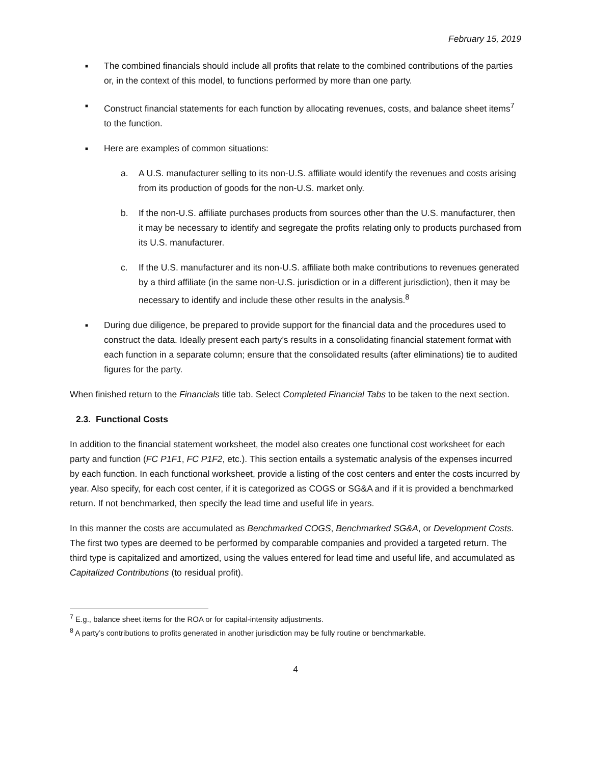February 15, 2019
■ The combined financials should include all profits that relate to the combined contributions of the parties or, in the context of this model, to functions performed by more than one party.
■ Construct financial statements for each function by allocating revenues, costs, and balance sheet items<sup>7</sup> to the function.
■ Here are examples of common situations:
a. A U.S. manufacturer selling to its non-U.S. affiliate would identify the revenues and costs arising from its production of goods for the non-U.S. market only.
b. If the non-U.S. affiliate purchases products from sources other than the U.S. manufacturer, then it may be necessary to identify and segregate the profits relating only to products purchased from its U.S. manufacturer.
c. If the U.S. manufacturer and its non-U.S. affiliate both make contributions to revenues generated by a third affiliate (in the same non-U.S. jurisdiction or in a different jurisdiction), then it may be necessary to identify and include these other results in the analysis.<sup>8</sup>
■ During due diligence, be prepared to provide support for the financial data and the procedures used to construct the data. Ideally present each party’s results in a consolidating financial statement format with each function in a separate column; ensure that the consolidated results (after eliminations) tie to audited figures for the party.
When finished return to the Financials title tab. Select Completed Financial Tabs to be taken to the next section.
2.3. Functional Costs
In addition to the financial statement worksheet, the model also creates one functional cost worksheet for each party and function (FC P1F1, FC P1F2, etc.). This section entails a systematic analysis of the expenses incurred by each function. In each functional worksheet, provide a listing of the cost centers and enter the costs incurred by year. Also specify, for each cost center, if it is categorized as COGS or SG&A and if it is provided a benchmarked return. If not benchmarked, then specify the lead time and useful life in years.
In this manner the costs are accumulated as Benchmarked COGS, Benchmarked SG&A, or Development Costs. The first two types are deemed to be performed by comparable companies and provided a targeted return. The third type is capitalized and amortized, using the values entered for lead time and useful life, and accumulated as Capitalized Contributions (to residual profit).
<sup>7</sup> E.g., balance sheet items for the ROA or for capital-intensity adjustments.
<sup>8</sup> A party’s contributions to profits generated in another jurisdiction may be fully routine or benchmarkable.
4